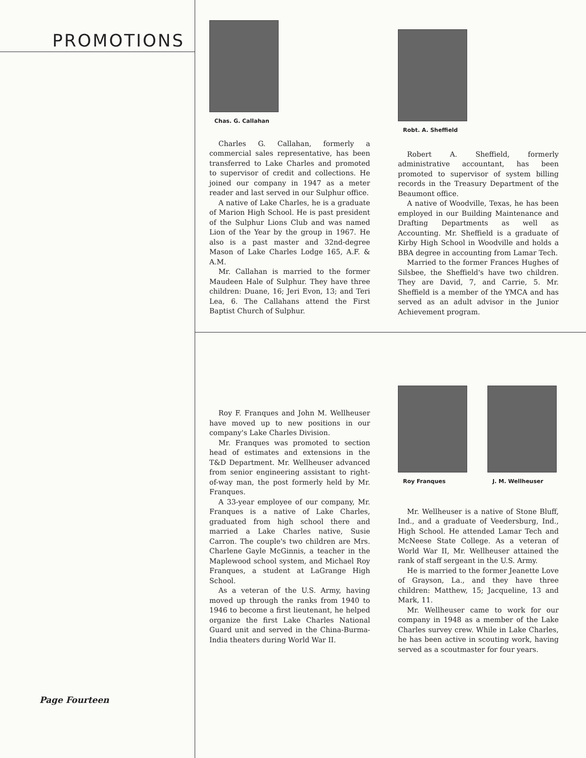PROMOTIONS
Page Fourteen
Chas. G. Callahan
Charles G. Callahan, formerly a commercial sales representative, has been transferred to Lake Charles and promoted to supervisor of credit and collections. He joined our company in 1947 as a meter reader and last served in our Sulphur office.
A native of Lake Charles, he is a graduate of Marion High School. He is past president of the Sulphur Lions Club and was named Lion of the Year by the group in 1967. He also is a past master and 32nd-degree Mason of Lake Charles Lodge 165, A.F. & A.M.
Mr. Callahan is married to the former Maudeen Hale of Sulphur. They have three children: Duane, 16; Jeri Evon, 13; and Teri Lea, 6. The Callahans attend the First Baptist Church of Sulphur.
Robt. A. Sheffield
Robert A. Sheffield, formerly administrative accountant, has been promoted to supervisor of system billing records in the Treasury Department of the Beaumont office.
A native of Woodville, Texas, he has been employed in our Building Maintenance and Drafting Departments as well as Accounting. Mr. Sheffield is a graduate of Kirby High School in Woodville and holds a BBA degree in accounting from Lamar Tech.
Married to the former Frances Hughes of Silsbee, the Sheffield's have two children. They are David, 7, and Carrie, 5. Mr. Sheffield is a member of the YMCA and has served as an adult advisor in the Junior Achievement program.
Roy F. Franques and John M. Wellheuser have moved up to new positions in our company's Lake Charles Division.
Mr. Franques was promoted to section head of estimates and extensions in the T&D Department. Mr. Wellheuser advanced from senior engineering assistant to right-of-way man, the post formerly held by Mr. Franques.
A 33-year employee of our company, Mr. Franques is a native of Lake Charles, graduated from high school there and married a Lake Charles native, Susie Carron. The couple's two children are Mrs. Charlene Gayle McGinnis, a teacher in the Maplewood school system, and Michael Roy Franques, a student at LaGrange High School.
As a veteran of the U.S. Army, having moved up through the ranks from 1940 to 1946 to become a first lieutenant, he helped organize the first Lake Charles National Guard unit and served in the China-Burma-India theaters during World War II.
Roy Franques J. M. Wellheuser
Mr. Wellheuser is a native of Stone Bluff, Ind., and a graduate of Veedersburg, Ind., High School. He attended Lamar Tech and McNeese State College. As a veteran of World War II, Mr. Wellheuser attained the rank of staff sergeant in the U.S. Army.
He is married to the former Jeanette Love of Grayson, La., and they have three children: Matthew, 15; Jacqueline, 13 and Mark, 11.
Mr. Wellheuser came to work for our company in 1948 as a member of the Lake Charles survey crew. While in Lake Charles, he has been active in scouting work, having served as a scoutmaster for four years.